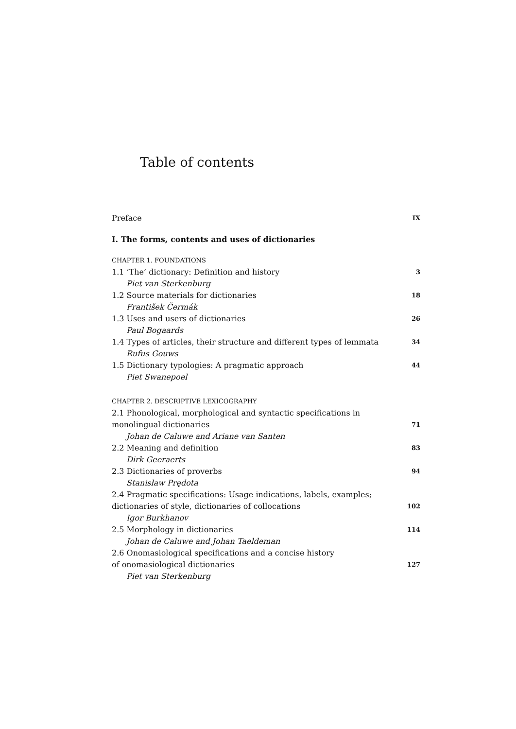Table of contents
Preface IX
I. The forms, contents and uses of dictionaries
CHAPTER 1. FOUNDATIONS
1.1 ‘The’ dictionary: Definition and history 3
Piet van Sterkenburg
1.2 Source materials for dictionaries 18
František Čermák
1.3 Uses and users of dictionaries 26
Paul Bogaards
1.4 Types of articles, their structure and different types of lemmata 34
Rufus Gouws
1.5 Dictionary typologies: A pragmatic approach 44
Piet Swanepoel
CHAPTER 2. DESCRIPTIVE LEXICOGRAPHY
2.1 Phonological, morphological and syntactic specifications in
monolingual dictionaries 71
Johan de Caluwe and Ariane van Santen
2.2 Meaning and definition 83
Dirk Geeraerts
2.3 Dictionaries of proverbs 94
Stanisław Prędota
2.4 Pragmatic specifications: Usage indications, labels, examples;
dictionaries of style, dictionaries of collocations 102
Igor Burkhanov
2.5 Morphology in dictionaries 114
Johan de Caluwe and Johan Taeldeman
2.6 Onomasiological specifications and a concise history
of onomasiological dictionaries 127
Piet van Sterkenburg